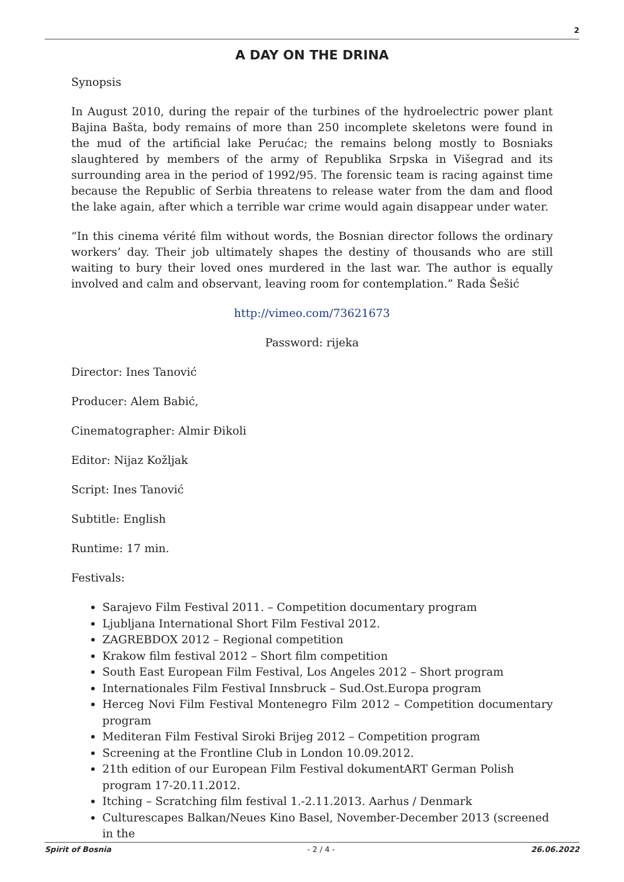2
A DAY ON THE DRINA
Synopsis
In August 2010, during the repair of the turbines of the hydroelectric power plant Bajina Bašta, body remains of more than 250 incomplete skeletons were found in the mud of the artificial lake Perućac; the remains belong mostly to Bosniaks slaughtered by members of the army of Republika Srpska in Višegrad and its surrounding area in the period of 1992/95. The forensic team is racing against time because the Republic of Serbia threatens to release water from the dam and flood the lake again, after which a terrible war crime would again disappear under water.
“In this cinema vérité film without words, the Bosnian director follows the ordinary workers’ day. Their job ultimately shapes the destiny of thousands who are still waiting to bury their loved ones murdered in the last war. The author is equally involved and calm and observant, leaving room for contemplation.” Rada Šešić
http://vimeo.com/73621673
Password: rijeka
Director: Ines Tanović
Producer: Alem Babić,
Cinematographer: Almir Đikoli
Editor: Nijaz Kožljak
Script: Ines Tanović
Subtitle: English
Runtime: 17 min.
Festivals:
Sarajevo Film Festival 2011. – Competition documentary program
Ljubljana International Short Film Festival 2012.
ZAGREBDOX 2012 – Regional competition
Krakow film festival 2012 – Short film competition
South East European Film Festival, Los Angeles 2012 – Short program
Internationales Film Festival Innsbruck – Sud.Ost.Europa program
Herceg Novi Film Festival Montenegro Film 2012 – Competition documentary program
Mediteran Film Festival Siroki Brijeg 2012 – Competition program
Screening at the Frontline Club in London 10.09.2012.
21th edition of our European Film Festival dokumentART German Polish program 17-20.11.2012.
Itching – Scratching film festival 1.-2.11.2013. Aarhus / Denmark
Culturescapes Balkan/Neues Kino Basel, November-December 2013 (screened in the
Spirit of Bosnia - 2 / 4 - 26.06.2022